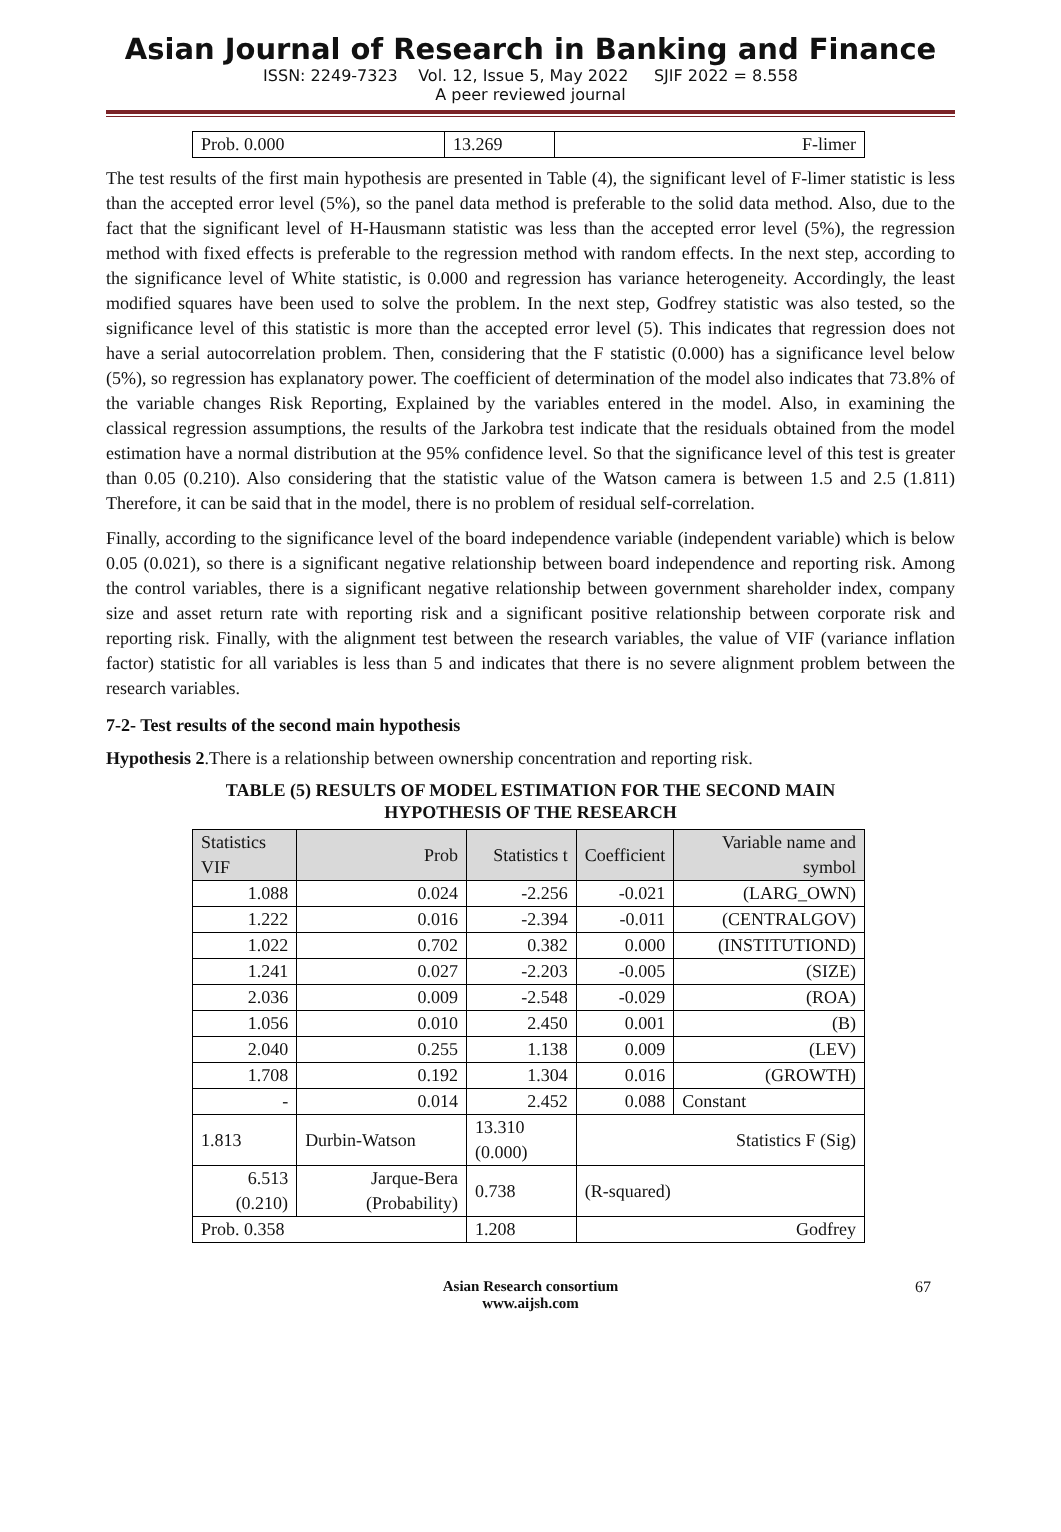Asian Journal of Research in Banking and Finance
ISSN: 2249-7323 Vol. 12, Issue 5, May 2022 SJIF 2022 = 8.558
A peer reviewed journal
| Prob. 0.000 | 13.269 | F-limer |
The test results of the first main hypothesis are presented in Table (4), the significant level of F-limer statistic is less than the accepted error level (5%), so the panel data method is preferable to the solid data method. Also, due to the fact that the significant level of H-Hausmann statistic was less than the accepted error level (5%), the regression method with fixed effects is preferable to the regression method with random effects. In the next step, according to the significance level of White statistic, is 0.000 and regression has variance heterogeneity. Accordingly, the least modified squares have been used to solve the problem. In the next step, Godfrey statistic was also tested, so the significance level of this statistic is more than the accepted error level (5). This indicates that regression does not have a serial autocorrelation problem. Then, considering that the F statistic (0.000) has a significance level below (5%), so regression has explanatory power. The coefficient of determination of the model also indicates that 73.8% of the variable changes Risk Reporting, Explained by the variables entered in the model. Also, in examining the classical regression assumptions, the results of the Jarkobra test indicate that the residuals obtained from the model estimation have a normal distribution at the 95% confidence level. So that the significance level of this test is greater than 0.05 (0.210). Also considering that the statistic value of the Watson camera is between 1.5 and 2.5 (1.811) Therefore, it can be said that in the model, there is no problem of residual self-correlation.
Finally, according to the significance level of the board independence variable (independent variable) which is below 0.05 (0.021), so there is a significant negative relationship between board independence and reporting risk. Among the control variables, there is a significant negative relationship between government shareholder index, company size and asset return rate with reporting risk and a significant positive relationship between corporate risk and reporting risk. Finally, with the alignment test between the research variables, the value of VIF (variance inflation factor) statistic for all variables is less than 5 and indicates that there is no severe alignment problem between the research variables.
7-2- Test results of the second main hypothesis
Hypothesis 2.There is a relationship between ownership concentration and reporting risk.
TABLE (5) RESULTS OF MODEL ESTIMATION FOR THE SECOND MAIN
HYPOTHESIS OF THE RESEARCH
| Statistics VIF | Prob | Statistics t | Coefficient | Variable name and symbol |
| 1.088 | 0.024 | -2.256 | -0.021 | (LARG_OWN) |
| 1.222 | 0.016 | -2.394 | -0.011 | (CENTRALGOV) |
| 1.022 | 0.702 | 0.382 | 0.000 | (INSTITUTIOND) |
| 1.241 | 0.027 | -2.203 | -0.005 | (SIZE) |
| 2.036 | 0.009 | -2.548 | -0.029 | (ROA) |
| 1.056 | 0.010 | 2.450 | 0.001 | (B) |
| 2.040 | 0.255 | 1.138 | 0.009 | (LEV) |
| 1.708 | 0.192 | 1.304 | 0.016 | (GROWTH) |
| - | 0.014 | 2.452 | 0.088 | Constant |
| 1.813 | Durbin-Watson | 13.310 (0.000) | Statistics F (Sig) | |
| 6.513 (0.210) | Jarque-Bera (Probability) | 0.738 | (R-squared) | |
| Prob. 0.358 | | 1.208 | Godfrey | |
Asian Research consortium
www.aijsh.com
67